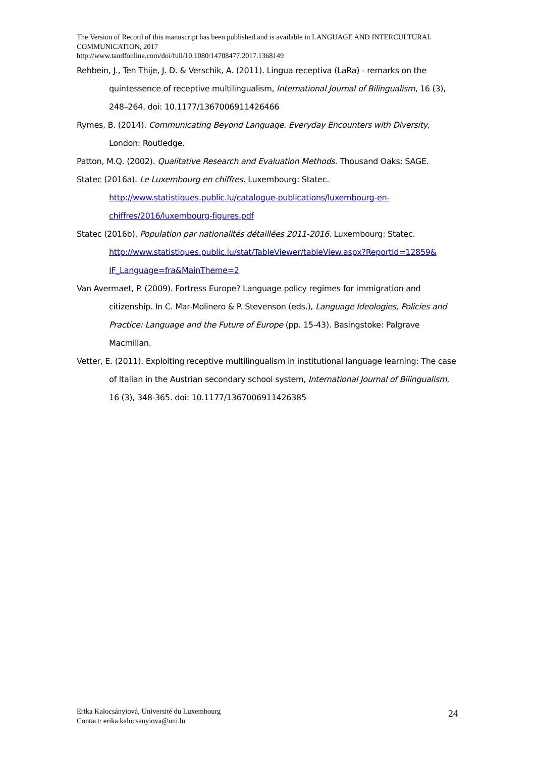The Version of Record of this manuscript has been published and is available in LANGUAGE AND INTERCULTURAL COMMUNICATION, 2017
http://www.tandfonline.com/doi/full/10.1080/14708477.2017.1368149
Rehbein, J., Ten Thije, J. D. & Verschik, A. (2011). Lingua receptiva (LaRa) - remarks on the quintessence of receptive multilingualism, International Journal of Bilingualism, 16 (3), 248–264. doi: 10.1177/1367006911426466
Rymes, B. (2014). Communicating Beyond Language. Everyday Encounters with Diversity, London: Routledge.
Patton, M.Q. (2002). Qualitative Research and Evaluation Methods. Thousand Oaks: SAGE.
Statec (2016a). Le Luxembourg en chiffres. Luxembourg: Statec.
http://www.statistiques.public.lu/catalogue-publications/luxembourg-en-chiffres/2016/luxembourg-figures.pdf
Statec (2016b). Population par nationalités détaillées 2011-2016. Luxembourg: Statec.
http://www.statistiques.public.lu/stat/TableViewer/tableView.aspx?ReportId=12859& IF_Language=fra&MainTheme=2
Van Avermaet, P. (2009). Fortress Europe? Language policy regimes for immigration and citizenship. In C. Mar-Molinero & P. Stevenson (eds.), Language Ideologies, Policies and Practice: Language and the Future of Europe (pp. 15-43). Basingstoke: Palgrave Macmillan.
Vetter, E. (2011). Exploiting receptive multilingualism in institutional language learning: The case of Italian in the Austrian secondary school system, International Journal of Bilingualism, 16 (3), 348-365. doi: 10.1177/1367006911426385
Erika Kalocsányiová, Université du Luxembourg
Contact: erika.kalocsanyiova@uni.lu
24